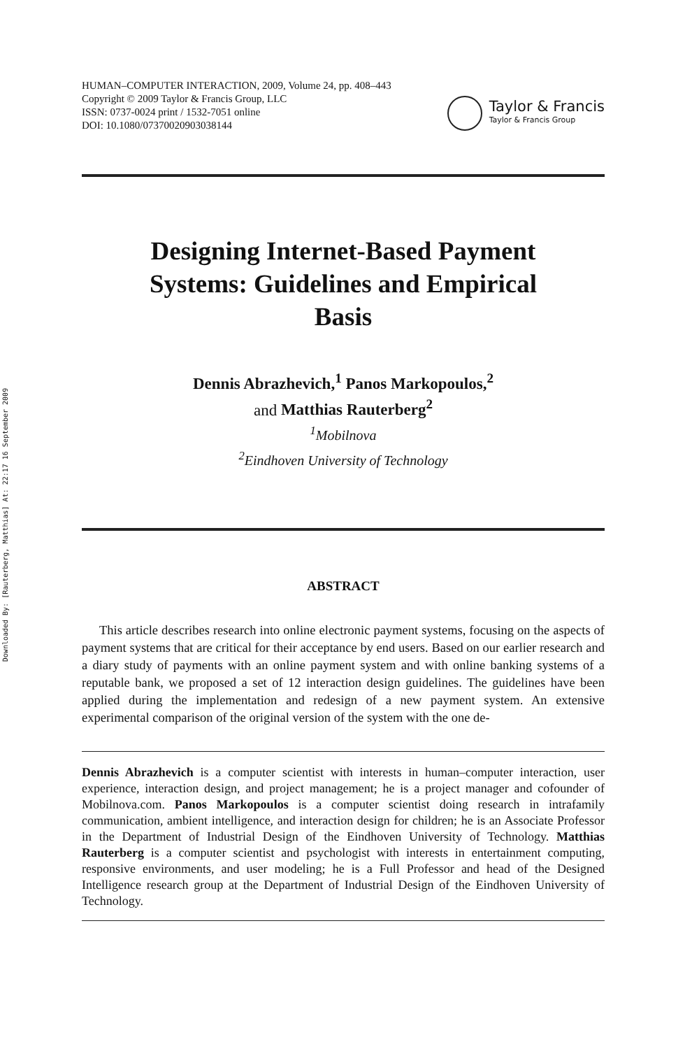Downloaded By: [Rauterberg, Matthias] At: 22:17 16 September 2009
HUMAN–COMPUTER INTERACTION, 2009, Volume 24, pp. 408–443
Copyright © 2009 Taylor & Francis Group, LLC
ISSN: 0737-0024 print / 1532-7051 online
DOI: 10.1080/07370020903038144
Taylor & Francis
Taylor & Francis Group
Designing Internet-Based Payment Systems: Guidelines and Empirical Basis
Dennis Abrazhevich,<sup>1</sup> Panos Markopoulos,<sup>2</sup>
and Matthias Rauterberg<sup>2</sup>
<sup>1</sup> Mobilnova
<sup>2</sup> Eindhoven University of Technology
ABSTRACT
This article describes research into online electronic payment systems, focusing on the aspects of payment systems that are critical for their acceptance by end users. Based on our earlier research and a diary study of payments with an online payment system and with online banking systems of a reputable bank, we proposed a set of 12 interaction design guidelines. The guidelines have been applied during the implementation and redesign of a new payment system. An extensive experimental comparison of the original version of the system with the one de-
Dennis Abrazhevich is a computer scientist with interests in human–computer interaction, user experience, interaction design, and project management; he is a project manager and cofounder of Mobilnova.com. Panos Markopoulos is a computer scientist doing research in intrafamily communication, ambient intelligence, and interaction design for children; he is an Associate Professor in the Department of Industrial Design of the Eindhoven University of Technology. Matthias Rauterberg is a computer scientist and psychologist with interests in entertainment computing, responsive environments, and user modeling; he is a Full Professor and head of the Designed Intelligence research group at the Department of Industrial Design of the Eindhoven University of Technology.